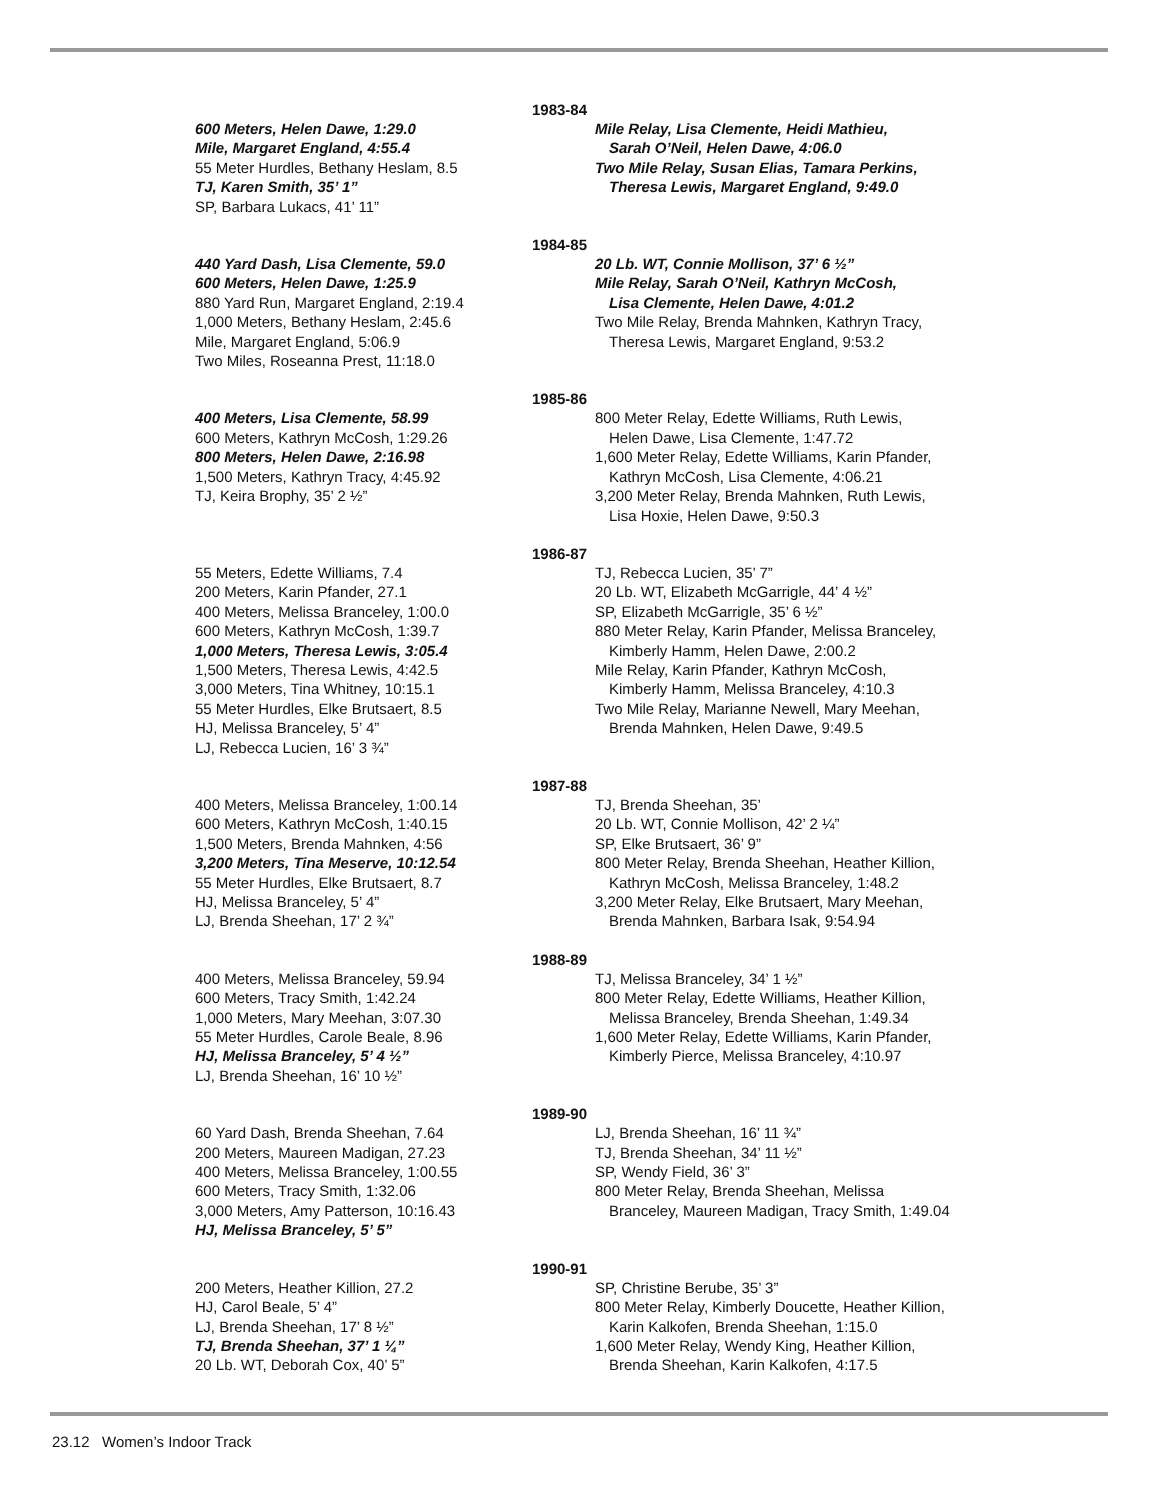1983-84
600 Meters, Helen Dawe, 1:29.0
Mile, Margaret England, 4:55.4
55 Meter Hurdles, Bethany Heslam, 8.5
TJ, Karen Smith, 35’ 1”
SP, Barbara Lukacs, 41’ 11”
Mile Relay, Lisa Clemente, Heidi Mathieu,
Sarah O’Neil, Helen Dawe, 4:06.0
Two Mile Relay, Susan Elias, Tamara Perkins,
Theresa Lewis, Margaret England, 9:49.0
1984-85
440 Yard Dash, Lisa Clemente, 59.0
600 Meters, Helen Dawe, 1:25.9
880 Yard Run, Margaret England, 2:19.4
1,000 Meters, Bethany Heslam, 2:45.6
Mile, Margaret England, 5:06.9
Two Miles, Roseanna Prest, 11:18.0
20 Lb. WT, Connie Mollison, 37’ 6 ½”
Mile Relay, Sarah O’Neil, Kathryn McCosh,
Lisa Clemente, Helen Dawe, 4:01.2
Two Mile Relay, Brenda Mahnken, Kathryn Tracy,
Theresa Lewis, Margaret England, 9:53.2
1985-86
400 Meters, Lisa Clemente, 58.99
600 Meters, Kathryn McCosh, 1:29.26
800 Meters, Helen Dawe, 2:16.98
1,500 Meters, Kathryn Tracy, 4:45.92
TJ, Keira Brophy, 35’ 2 ½”
800 Meter Relay, Edette Williams, Ruth Lewis,
Helen Dawe, Lisa Clemente, 1:47.72
1,600 Meter Relay, Edette Williams, Karin Pfander,
Kathryn McCosh, Lisa Clemente, 4:06.21
3,200 Meter Relay, Brenda Mahnken, Ruth Lewis,
Lisa Hoxie, Helen Dawe, 9:50.3
1986-87
55 Meters, Edette Williams, 7.4
200 Meters, Karin Pfander, 27.1
400 Meters, Melissa Branceley, 1:00.0
600 Meters, Kathryn McCosh, 1:39.7
1,000 Meters, Theresa Lewis, 3:05.4
1,500 Meters, Theresa Lewis, 4:42.5
3,000 Meters, Tina Whitney, 10:15.1
55 Meter Hurdles, Elke Brutsaert, 8.5
HJ, Melissa Branceley, 5’ 4”
LJ, Rebecca Lucien, 16’ 3 ¾”
TJ, Rebecca Lucien, 35’ 7”
20 Lb. WT, Elizabeth McGarrigle, 44’ 4 ½”
SP, Elizabeth McGarrigle, 35’ 6 ½”
880 Meter Relay, Karin Pfander, Melissa Branceley,
Kimberly Hamm, Helen Dawe, 2:00.2
Mile Relay, Karin Pfander, Kathryn McCosh,
Kimberly Hamm, Melissa Branceley, 4:10.3
Two Mile Relay, Marianne Newell, Mary Meehan,
Brenda Mahnken, Helen Dawe, 9:49.5
1987-88
400 Meters, Melissa Branceley, 1:00.14
600 Meters, Kathryn McCosh, 1:40.15
1,500 Meters, Brenda Mahnken, 4:56
3,200 Meters, Tina Meserve, 10:12.54
55 Meter Hurdles, Elke Brutsaert, 8.7
HJ, Melissa Branceley, 5’ 4”
LJ, Brenda Sheehan, 17’ 2 ¾”
TJ, Brenda Sheehan, 35’
20 Lb. WT, Connie Mollison, 42’ 2 ¼”
SP, Elke Brutsaert, 36’ 9”
800 Meter Relay, Brenda Sheehan, Heather Killion,
Kathryn McCosh, Melissa Branceley, 1:48.2
3,200 Meter Relay, Elke Brutsaert, Mary Meehan,
Brenda Mahnken, Barbara Isak, 9:54.94
1988-89
400 Meters, Melissa Branceley, 59.94
600 Meters, Tracy Smith, 1:42.24
1,000 Meters, Mary Meehan, 3:07.30
55 Meter Hurdles, Carole Beale, 8.96
HJ, Melissa Branceley, 5’ 4 ½”
LJ, Brenda Sheehan, 16’ 10 ½”
TJ, Melissa Branceley, 34’ 1 ½”
800 Meter Relay, Edette Williams, Heather Killion,
Melissa Branceley, Brenda Sheehan, 1:49.34
1,600 Meter Relay, Edette Williams, Karin Pfander,
Kimberly Pierce, Melissa Branceley, 4:10.97
1989-90
60 Yard Dash, Brenda Sheehan, 7.64
200 Meters, Maureen Madigan, 27.23
400 Meters, Melissa Branceley, 1:00.55
600 Meters, Tracy Smith, 1:32.06
3,000 Meters, Amy Patterson, 10:16.43
HJ, Melissa Branceley, 5’ 5”
LJ, Brenda Sheehan, 16’ 11 ¾”
TJ, Brenda Sheehan, 34’ 11 ½”
SP, Wendy Field, 36’ 3”
800 Meter Relay, Brenda Sheehan, Melissa
Branceley, Maureen Madigan, Tracy Smith, 1:49.04
1990-91
200 Meters, Heather Killion, 27.2
HJ, Carol Beale, 5’ 4”
LJ, Brenda Sheehan, 17’ 8 ½”
TJ, Brenda Sheehan, 37’ 1 ¼”
20 Lb. WT, Deborah Cox, 40’ 5”
SP, Christine Berube, 35’ 3”
800 Meter Relay, Kimberly Doucette, Heather Killion,
Karin Kalkofen, Brenda Sheehan, 1:15.0
1,600 Meter Relay, Wendy King, Heather Killion,
Brenda Sheehan, Karin Kalkofen, 4:17.5
23.12 Women’s Indoor Track